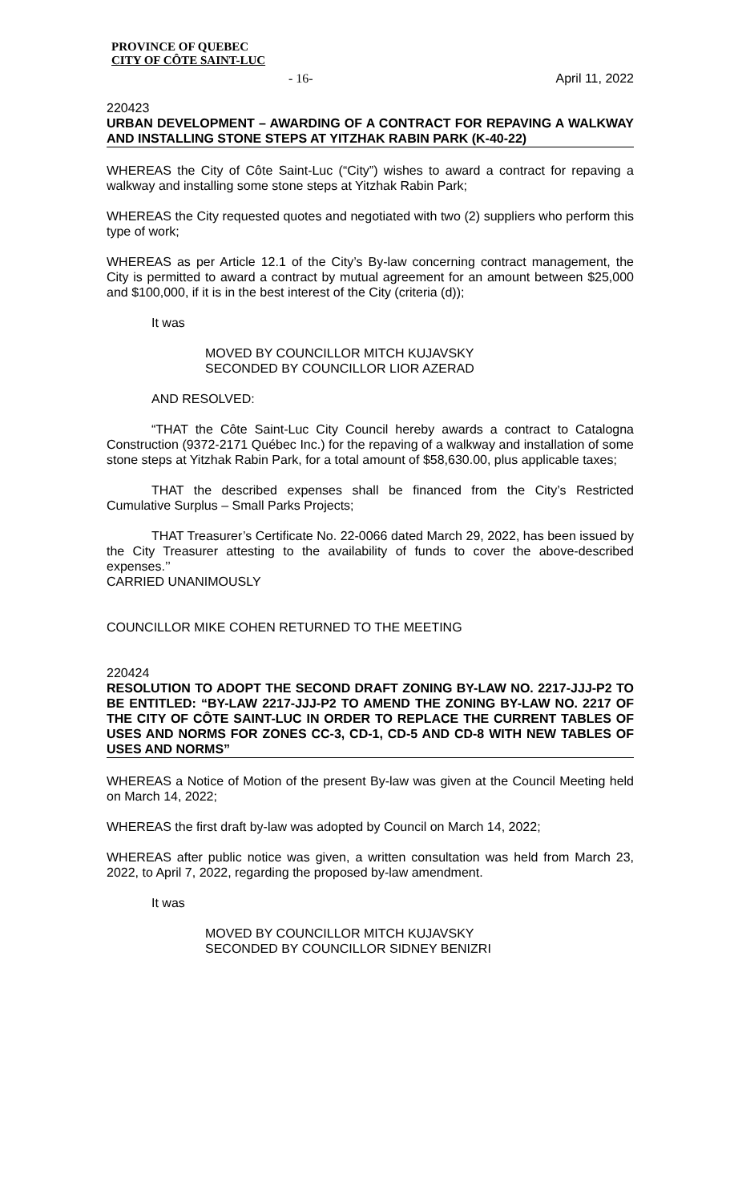PROVINCE OF QUEBEC
CITY OF CÔTE SAINT-LUC
- 16- April 11, 2022
220423
URBAN DEVELOPMENT – AWARDING OF A CONTRACT FOR REPAVING A WALKWAY AND INSTALLING STONE STEPS AT YITZHAK RABIN PARK (K-40-22)
WHEREAS the City of Côte Saint-Luc (“City”) wishes to award a contract for repaving a walkway and installing some stone steps at Yitzhak Rabin Park;
WHEREAS the City requested quotes and negotiated with two (2) suppliers who perform this type of work;
WHEREAS as per Article 12.1 of the City’s By-law concerning contract management, the City is permitted to award a contract by mutual agreement for an amount between $25,000 and $100,000, if it is in the best interest of the City (criteria (d));
It was
MOVED BY COUNCILLOR MITCH KUJAVSKY
SECONDED BY COUNCILLOR LIOR AZERAD
AND RESOLVED:
“THAT the Côte Saint-Luc City Council hereby awards a contract to Catalogna Construction (9372-2171 Québec Inc.) for the repaving of a walkway and installation of some stone steps at Yitzhak Rabin Park, for a total amount of $58,630.00, plus applicable taxes;
THAT the described expenses shall be financed from the City’s Restricted Cumulative Surplus – Small Parks Projects;
THAT Treasurer’s Certificate No. 22-0066 dated March 29, 2022, has been issued by the City Treasurer attesting to the availability of funds to cover the above-described expenses.’’
CARRIED UNANIMOUSLY
COUNCILLOR MIKE COHEN RETURNED TO THE MEETING
220424
RESOLUTION TO ADOPT THE SECOND DRAFT ZONING BY-LAW NO. 2217-JJJ-P2 TO BE ENTITLED: “BY-LAW 2217-JJJ-P2 TO AMEND THE ZONING BY-LAW NO. 2217 OF THE CITY OF CÔTE SAINT-LUC IN ORDER TO REPLACE THE CURRENT TABLES OF USES AND NORMS FOR ZONES CC-3, CD-1, CD-5 AND CD-8 WITH NEW TABLES OF USES AND NORMS”
WHEREAS a Notice of Motion of the present By-law was given at the Council Meeting held on March 14, 2022;
WHEREAS the first draft by-law was adopted by Council on March 14, 2022;
WHEREAS after public notice was given, a written consultation was held from March 23, 2022, to April 7, 2022, regarding the proposed by-law amendment.
It was
MOVED BY COUNCILLOR MITCH KUJAVSKY
SECONDED BY COUNCILLOR SIDNEY BENIZRI